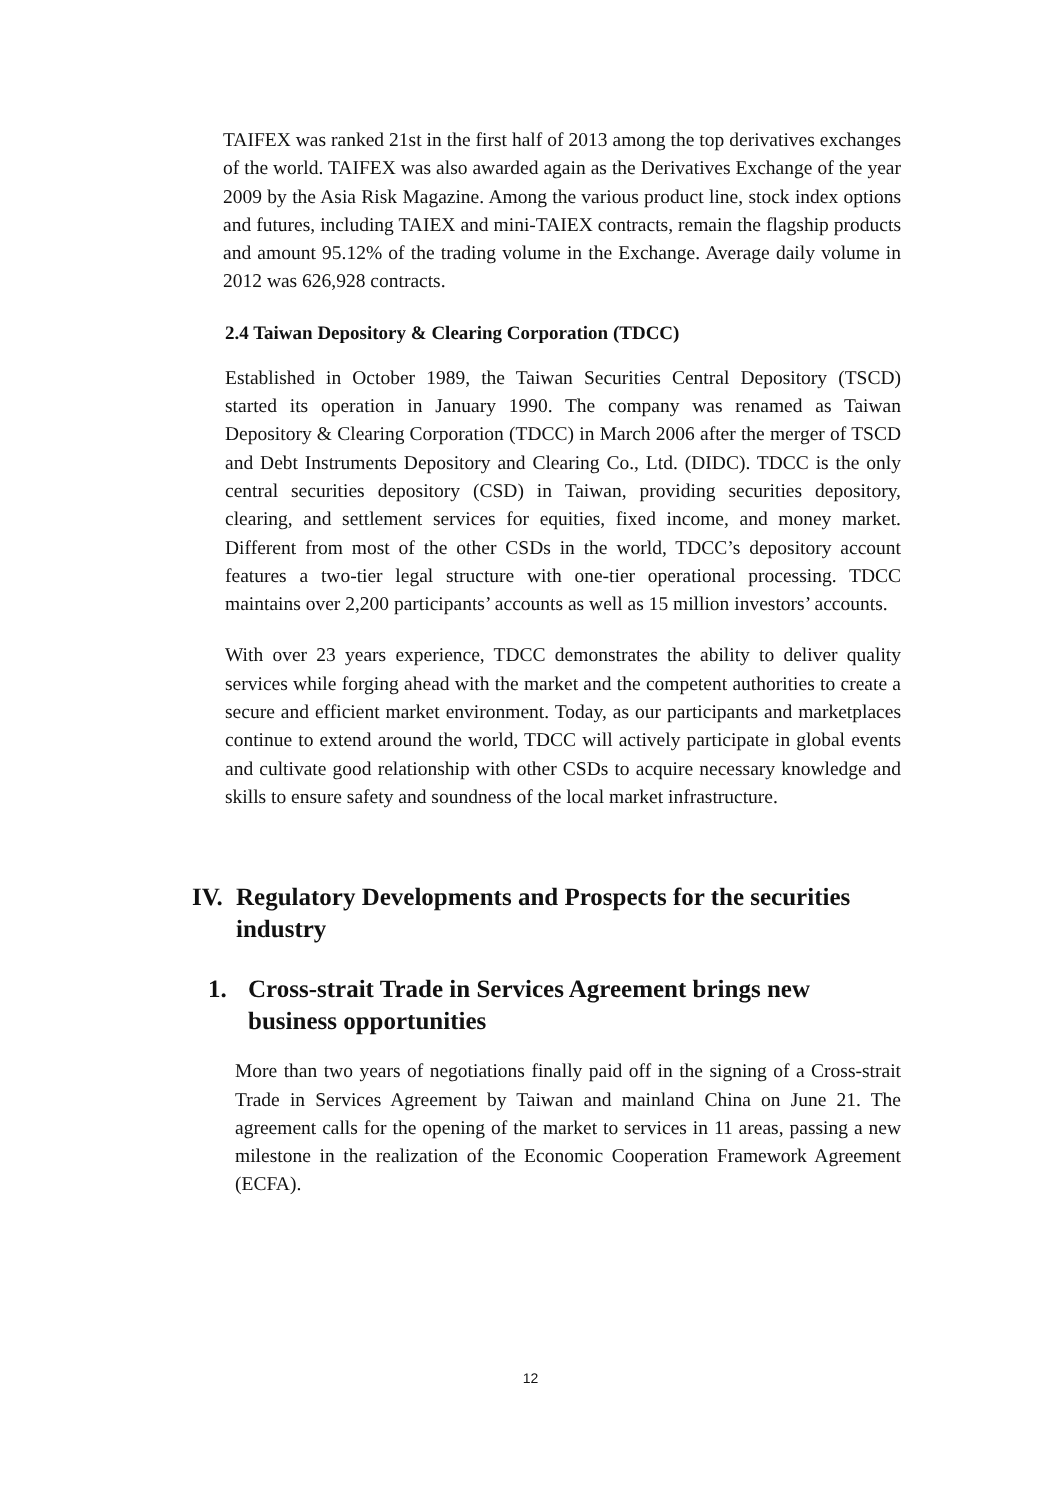TAIFEX was ranked 21st in the first half of 2013 among the top derivatives exchanges of the world. TAIFEX was also awarded again as the Derivatives Exchange of the year 2009 by the Asia Risk Magazine. Among the various product line, stock index options and futures, including TAIEX and mini-TAIEX contracts, remain the flagship products and amount 95.12% of the trading volume in the Exchange. Average daily volume in 2012 was 626,928 contracts.
2.4 Taiwan Depository & Clearing Corporation (TDCC)
Established in October 1989, the Taiwan Securities Central Depository (TSCD) started its operation in January 1990. The company was renamed as Taiwan Depository & Clearing Corporation (TDCC) in March 2006 after the merger of TSCD and Debt Instruments Depository and Clearing Co., Ltd. (DIDC). TDCC is the only central securities depository (CSD) in Taiwan, providing securities depository, clearing, and settlement services for equities, fixed income, and money market. Different from most of the other CSDs in the world, TDCC’s depository account features a two-tier legal structure with one-tier operational processing. TDCC maintains over 2,200 participants’ accounts as well as 15 million investors’ accounts.
With over 23 years experience, TDCC demonstrates the ability to deliver quality services while forging ahead with the market and the competent authorities to create a secure and efficient market environment. Today, as our participants and marketplaces continue to extend around the world, TDCC will actively participate in global events and cultivate good relationship with other CSDs to acquire necessary knowledge and skills to ensure safety and soundness of the local market infrastructure.
IV.
Regulatory Developments and Prospects for the securities industry
1. Cross-strait Trade in Services Agreement brings new business opportunities
More than two years of negotiations finally paid off in the signing of a Cross-strait Trade in Services Agreement by Taiwan and mainland China on June 21. The agreement calls for the opening of the market to services in 11 areas, passing a new milestone in the realization of the Economic Cooperation Framework Agreement (ECFA).
12